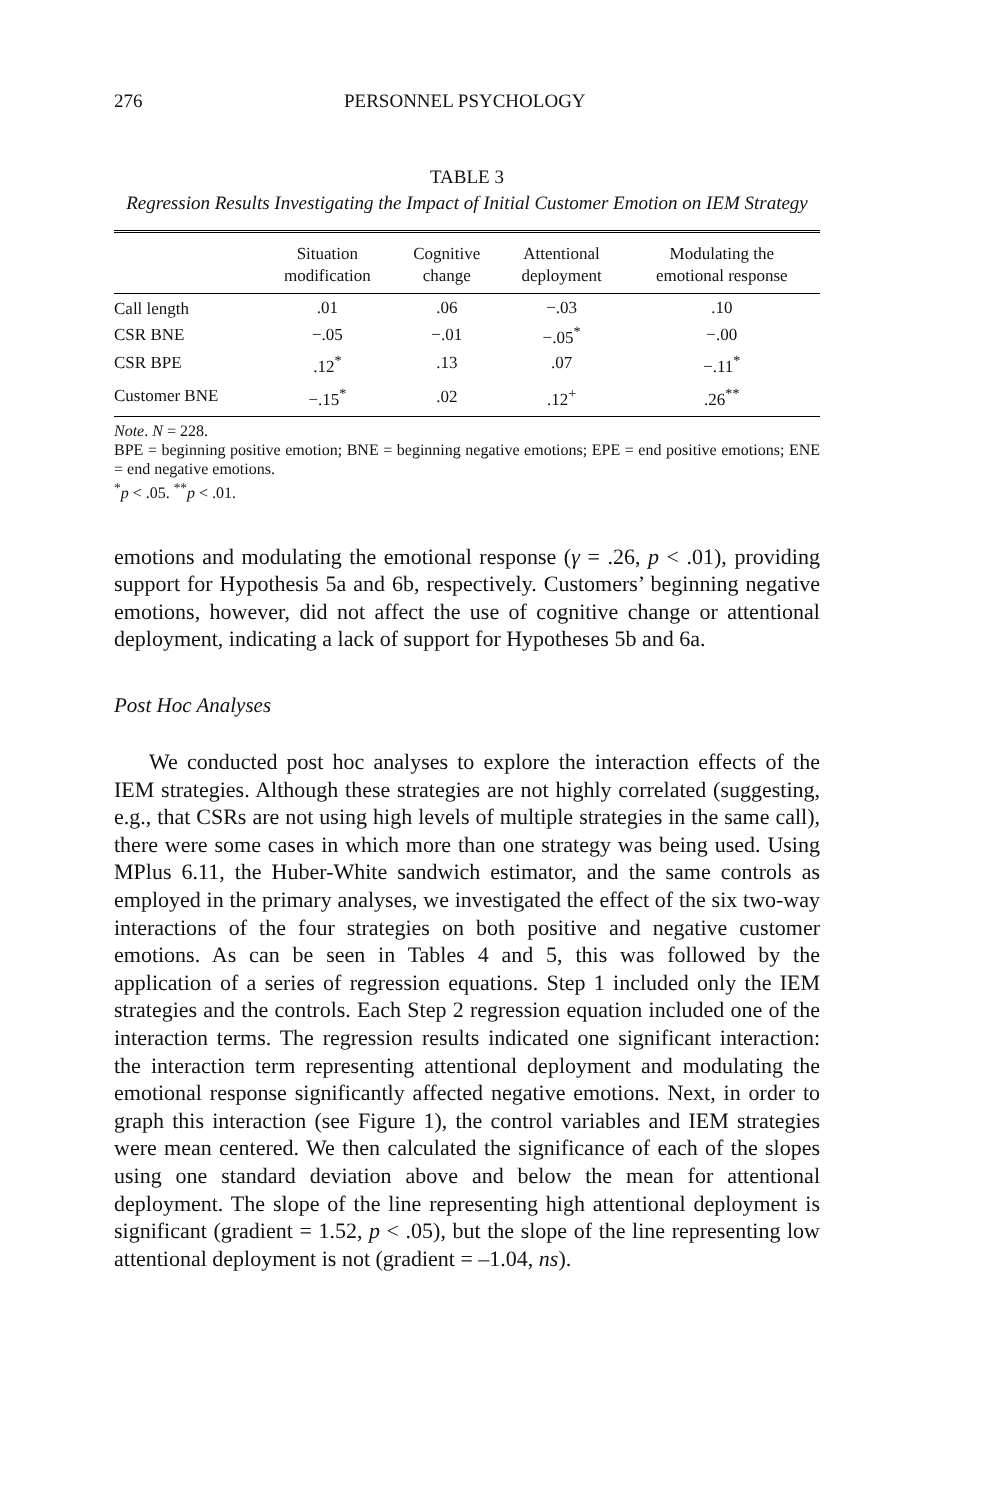276 PERSONNEL PSYCHOLOGY
TABLE 3
Regression Results Investigating the Impact of Initial Customer Emotion on IEM Strategy
| | Situation modification | Cognitive change | Attentional deployment | Modulating the emotional response |
| --- | --- | --- | --- | --- |
| Call length | .01 | .06 | −.03 | .10 |
| CSR BNE | −.05 | −.01 | −.05<sup>*</sup> | −.00 |
| CSR BPE | .12<sup>*</sup> | .13 | .07 | −.11<sup>*</sup> |
| Customer BNE | −.15<sup>*</sup> | .02 | .12<sup>+</sup> | .26<sup>**</sup> |
Note. N = 228.
BPE = beginning positive emotion; BNE = beginning negative emotions; EPE = end positive emotions; ENE = end negative emotions.
<sup>*</sup> p < .05. <sup>**</sup>p < .01.
emotions and modulating the emotional response (γ = .26, p < .01), providing support for Hypothesis 5a and 6b, respectively. Customers’ beginning negative emotions, however, did not affect the use of cognitive change or attentional deployment, indicating a lack of support for Hypotheses 5b and 6a.
Post Hoc Analyses
We conducted post hoc analyses to explore the interaction effects of the IEM strategies. Although these strategies are not highly correlated (suggesting, e.g., that CSRs are not using high levels of multiple strategies in the same call), there were some cases in which more than one strategy was being used. Using MPlus 6.11, the Huber-White sandwich estimator, and the same controls as employed in the primary analyses, we investigated the effect of the six two-way interactions of the four strategies on both positive and negative customer emotions. As can be seen in Tables 4 and 5, this was followed by the application of a series of regression equations. Step 1 included only the IEM strategies and the controls. Each Step 2 regression equation included one of the interaction terms. The regression results indicated one significant interaction: the interaction term representing attentional deployment and modulating the emotional response significantly affected negative emotions. Next, in order to graph this interaction (see Figure 1), the control variables and IEM strategies were mean centered. We then calculated the significance of each of the slopes using one standard deviation above and below the mean for attentional deployment. The slope of the line representing high attentional deployment is significant (gradient = 1.52, p < .05), but the slope of the line representing low attentional deployment is not (gradient = –1.04, ns).